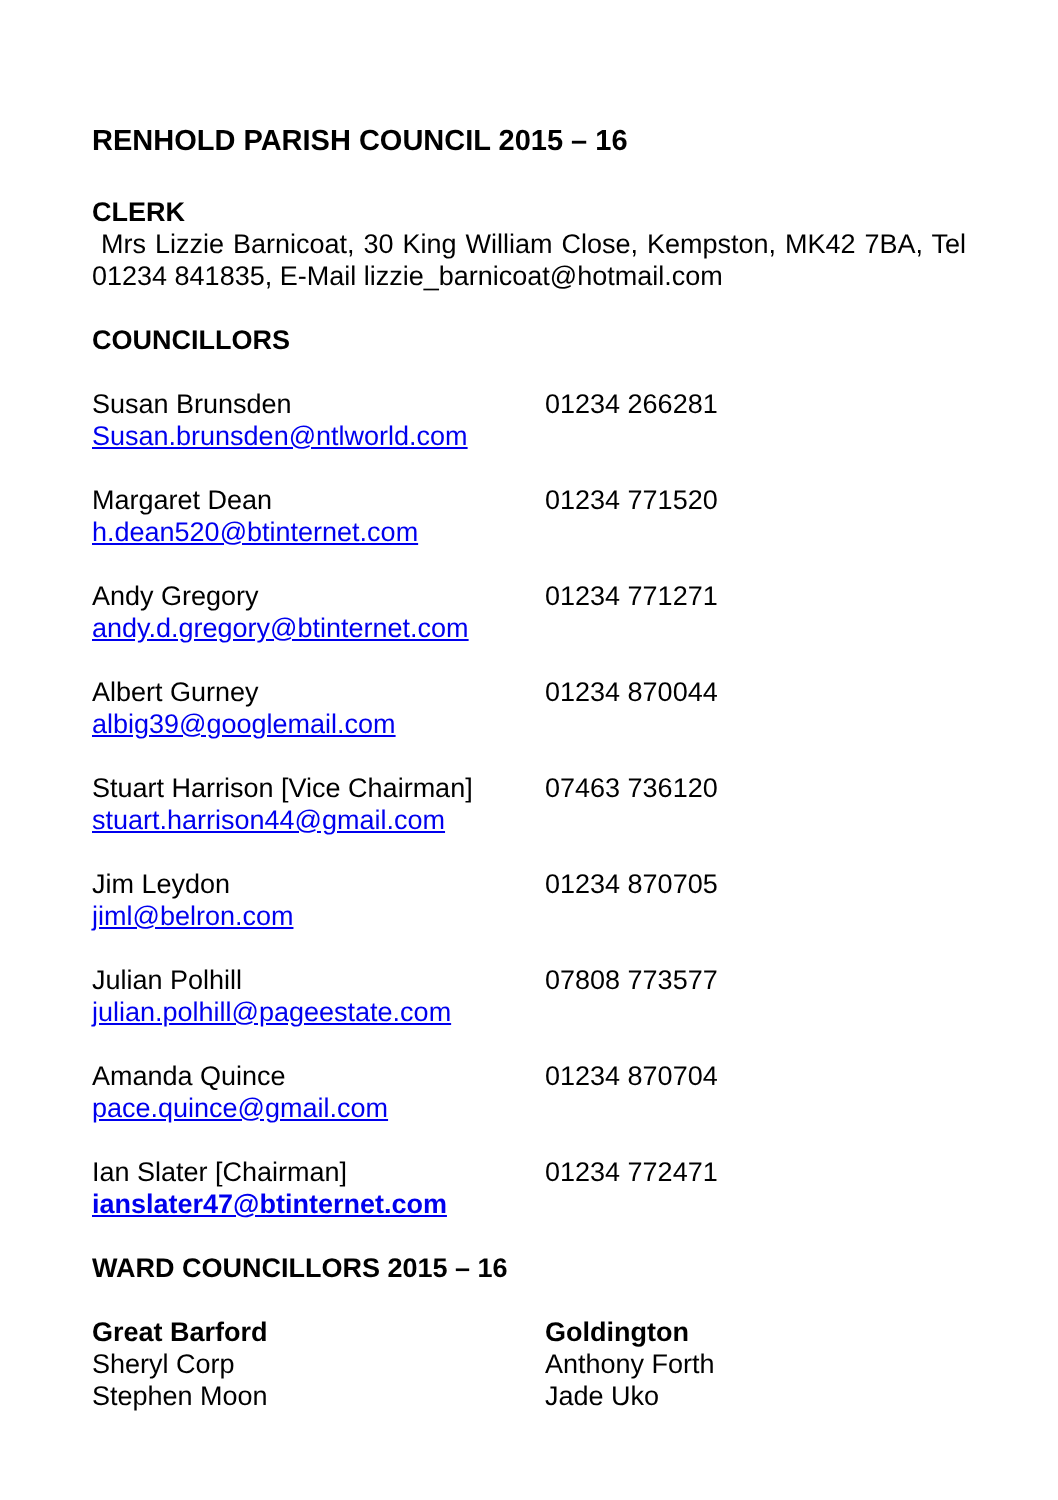RENHOLD PARISH COUNCIL 2015 – 16
CLERK
Mrs Lizzie Barnicoat, 30 King William Close, Kempston, MK42 7BA, Tel 01234 841835, E-Mail lizzie_barnicoat@hotmail.com
COUNCILLORS
Susan Brunsden
Susan.brunsden@ntlworld.com
01234 266281
Margaret Dean
h.dean520@btinternet.com
01234 771520
Andy Gregory
andy.d.gregory@btinternet.com
01234 771271
Albert Gurney
albig39@googlemail.com
01234 870044
Stuart Harrison [Vice Chairman]
stuart.harrison44@gmail.com
07463 736120
Jim Leydon
jiml@belron.com
01234 870705
Julian Polhill
julian.polhill@pageestate.com
07808 773577
Amanda Quince
pace.quince@gmail.com
01234 870704
Ian Slater [Chairman]
ianslater47@btinternet.com
01234 772471
WARD COUNCILLORS 2015 – 16
Great Barford
Sheryl Corp
Stephen Moon
Goldington
Anthony Forth
Jade Uko